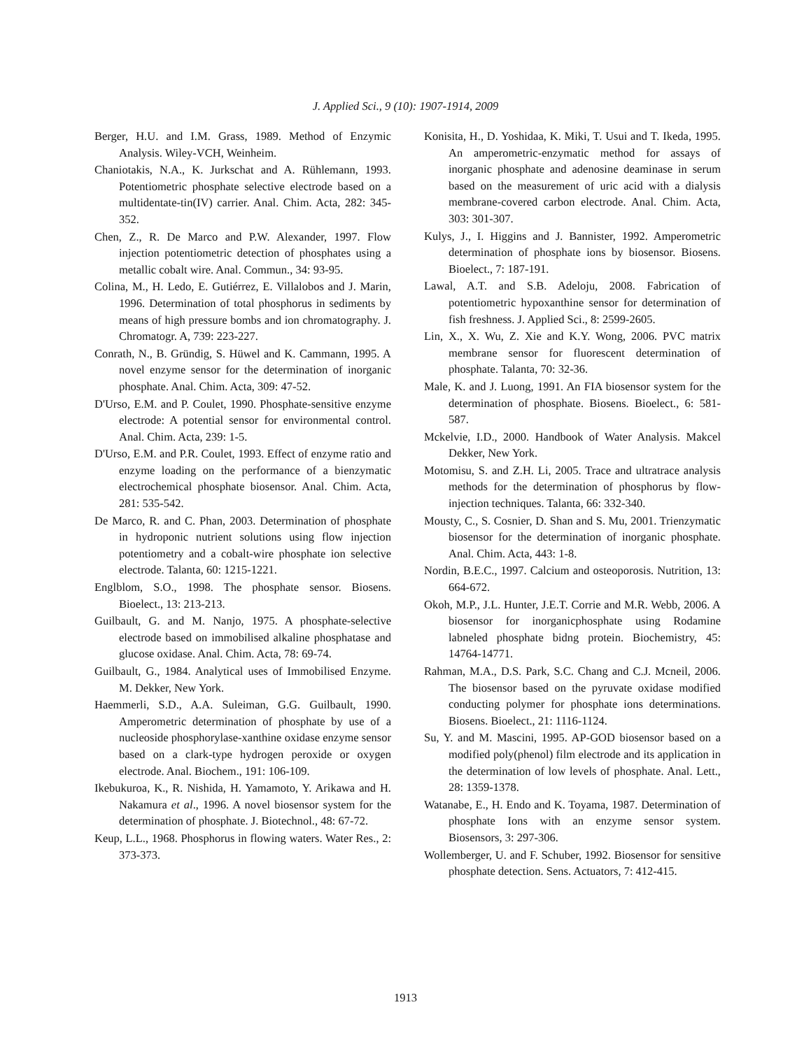J. Applied Sci., 9 (10): 1907-1914, 2009
Berger, H.U. and I.M. Grass, 1989. Method of Enzymic Analysis. Wiley-VCH, Weinheim.
Chaniotakis, N.A., K. Jurkschat and A. Rühlemann, 1993. Potentiometric phosphate selective electrode based on a multidentate-tin(IV) carrier. Anal. Chim. Acta, 282: 345-352.
Chen, Z., R. De Marco and P.W. Alexander, 1997. Flow injection potentiometric detection of phosphates using a metallic cobalt wire. Anal. Commun., 34: 93-95.
Colina, M., H. Ledo, E. Gutiérrez, E. Villalobos and J. Marin, 1996. Determination of total phosphorus in sediments by means of high pressure bombs and ion chromatography. J. Chromatogr. A, 739: 223-227.
Conrath, N., B. Gründig, S. Hüwel and K. Cammann, 1995. A novel enzyme sensor for the determination of inorganic phosphate. Anal. Chim. Acta, 309: 47-52.
D'Urso, E.M. and P. Coulet, 1990. Phosphate-sensitive enzyme electrode: A potential sensor for environmental control. Anal. Chim. Acta, 239: 1-5.
D'Urso, E.M. and P.R. Coulet, 1993. Effect of enzyme ratio and enzyme loading on the performance of a bienzymatic electrochemical phosphate biosensor. Anal. Chim. Acta, 281: 535-542.
De Marco, R. and C. Phan, 2003. Determination of phosphate in hydroponic nutrient solutions using flow injection potentiometry and a cobalt-wire phosphate ion selective electrode. Talanta, 60: 1215-1221.
Englblom, S.O., 1998. The phosphate sensor. Biosens. Bioelect., 13: 213-213.
Guilbault, G. and M. Nanjo, 1975. A phosphate-selective electrode based on immobilised alkaline phosphatase and glucose oxidase. Anal. Chim. Acta, 78: 69-74.
Guilbault, G., 1984. Analytical uses of Immobilised Enzyme. M. Dekker, New York.
Haemmerli, S.D., A.A. Suleiman, G.G. Guilbault, 1990. Amperometric determination of phosphate by use of a nucleoside phosphorylase-xanthine oxidase enzyme sensor based on a clark-type hydrogen peroxide or oxygen electrode. Anal. Biochem., 191: 106-109.
Ikebukuroa, K., R. Nishida, H. Yamamoto, Y. Arikawa and H. Nakamura et al., 1996. A novel biosensor system for the determination of phosphate. J. Biotechnol., 48: 67-72.
Keup, L.L., 1968. Phosphorus in flowing waters. Water Res., 2: 373-373.
Konisita, H., D. Yoshidaa, K. Miki, T. Usui and T. Ikeda, 1995. An amperometric-enzymatic method for assays of inorganic phosphate and adenosine deaminase in serum based on the measurement of uric acid with a dialysis membrane-covered carbon electrode. Anal. Chim. Acta, 303: 301-307.
Kulys, J., I. Higgins and J. Bannister, 1992. Amperometric determination of phosphate ions by biosensor. Biosens. Bioelect., 7: 187-191.
Lawal, A.T. and S.B. Adeloju, 2008. Fabrication of potentiometric hypoxanthine sensor for determination of fish freshness. J. Applied Sci., 8: 2599-2605.
Lin, X., X. Wu, Z. Xie and K.Y. Wong, 2006. PVC matrix membrane sensor for fluorescent determination of phosphate. Talanta, 70: 32-36.
Male, K. and J. Luong, 1991. An FIA biosensor system for the determination of phosphate. Biosens. Bioelect., 6: 581-587.
Mckelvie, I.D., 2000. Handbook of Water Analysis. Makcel Dekker, New York.
Motomisu, S. and Z.H. Li, 2005. Trace and ultratrace analysis methods for the determination of phosphorus by flow-injection techniques. Talanta, 66: 332-340.
Mousty, C., S. Cosnier, D. Shan and S. Mu, 2001. Trienzymatic biosensor for the determination of inorganic phosphate. Anal. Chim. Acta, 443: 1-8.
Nordin, B.E.C., 1997. Calcium and osteoporosis. Nutrition, 13: 664-672.
Okoh, M.P., J.L. Hunter, J.E.T. Corrie and M.R. Webb, 2006. A biosensor for inorganicphosphate using Rodamine labneled phosphate bidng protein. Biochemistry, 45: 14764-14771.
Rahman, M.A., D.S. Park, S.C. Chang and C.J. Mcneil, 2006. The biosensor based on the pyruvate oxidase modified conducting polymer for phosphate ions determinations. Biosens. Bioelect., 21: 1116-1124.
Su, Y. and M. Mascini, 1995. AP-GOD biosensor based on a modified poly(phenol) film electrode and its application in the determination of low levels of phosphate. Anal. Lett., 28: 1359-1378.
Watanabe, E., H. Endo and K. Toyama, 1987. Determination of phosphate Ions with an enzyme sensor system. Biosensors, 3: 297-306.
Wollemberger, U. and F. Schuber, 1992. Biosensor for sensitive phosphate detection. Sens. Actuators, 7: 412-415.
1913